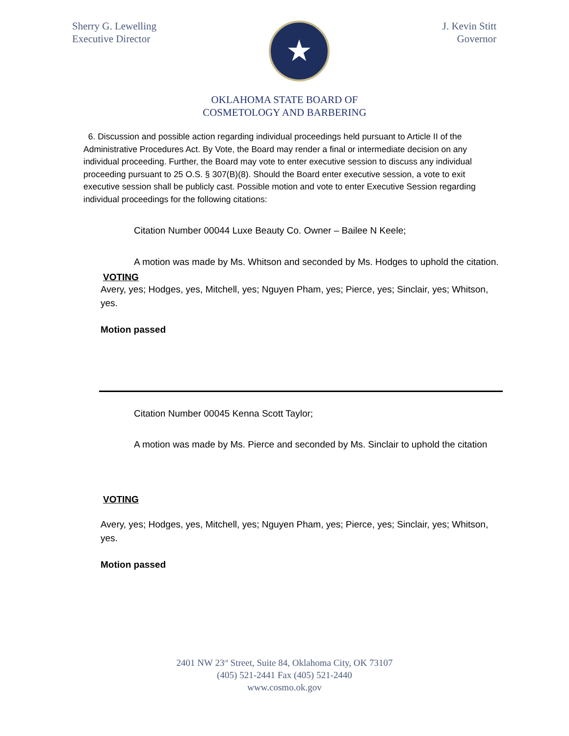Sherry G. Lewelling
Executive Director
★
J. Kevin Stitt
Governor
OKLAHOMA STATE BOARD OF
COSMETOLOGY AND BARBERING
6. Discussion and possible action regarding individual proceedings held pursuant to Article II of the Administrative Procedures Act. By Vote, the Board may render a final or intermediate decision on any individual proceeding. Further, the Board may vote to enter executive session to discuss any individual proceeding pursuant to 25 O.S. § 307(B)(8). Should the Board enter executive session, a vote to exit executive session shall be publicly cast. Possible motion and vote to enter Executive Session regarding individual proceedings for the following citations:
Citation Number 00044 Luxe Beauty Co. Owner – Bailee N Keele;
A motion was made by Ms. Whitson and seconded by Ms. Hodges to uphold the citation.
VOTING
Avery, yes; Hodges, yes, Mitchell, yes; Nguyen Pham, yes; Pierce, yes; Sinclair, yes; Whitson, yes.
Motion passed
Citation Number 00045 Kenna Scott Taylor;
A motion was made by Ms. Pierce and seconded by Ms. Sinclair to uphold the citation
VOTING
Avery, yes; Hodges, yes, Mitchell, yes; Nguyen Pham, yes; Pierce, yes; Sinclair, yes; Whitson, yes.
Motion passed
2401 NW 23<sup>rd</sup> Street, Suite 84, Oklahoma City, OK 73107
(405) 521-2441 Fax (405) 521-2440
www.cosmo.ok.gov